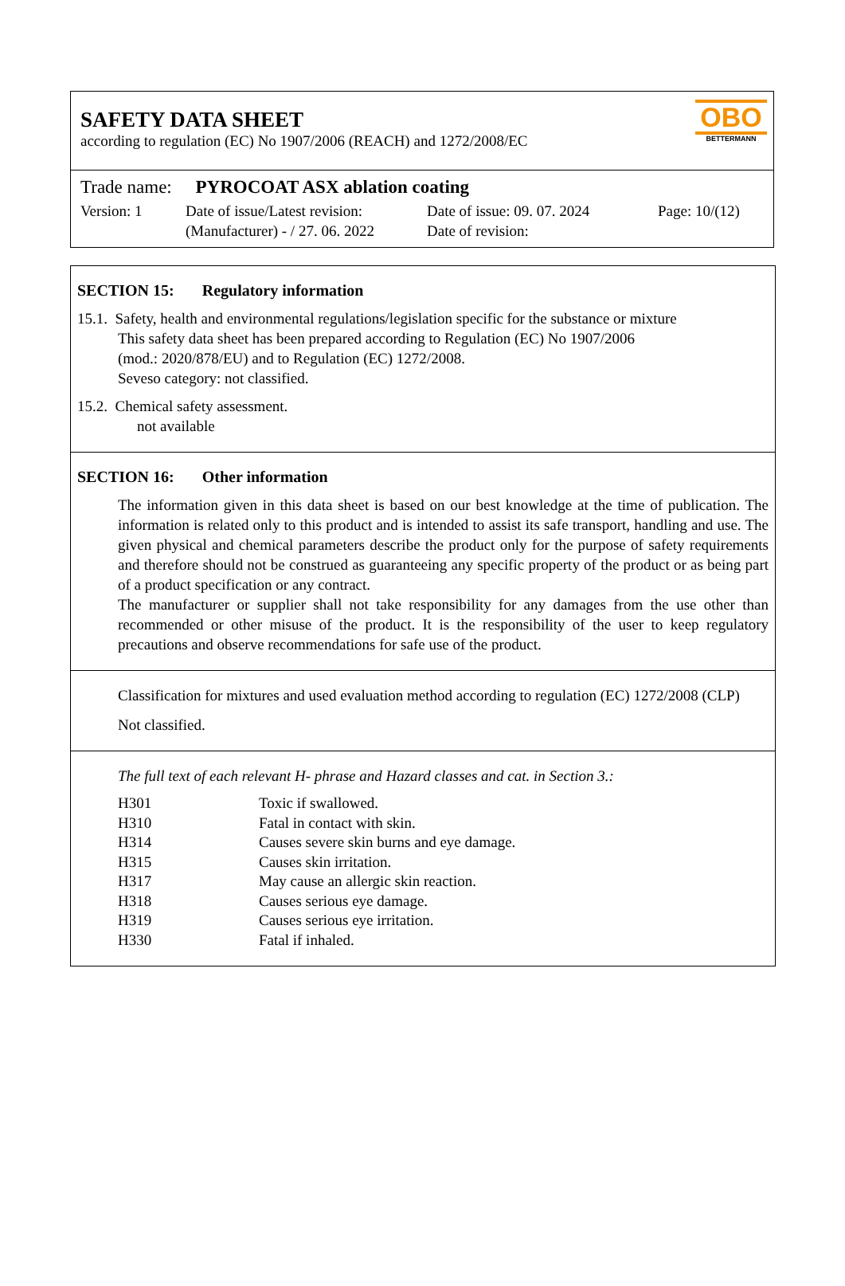SAFETY DATA SHEET
according to regulation (EC) No 1907/2006 (REACH) and 1272/2008/EC
OBO
BETTERMANN
Trade name: PYROCOAT ASX ablation coating
Version: 1 Date of issue/Latest revision:
(Manufacturer) - / 27. 06. 2022
Date of issue: 09. 07. 2024
Date of revision:
Page: 10/(12)
SECTION 15: Regulatory information
15.1. Safety, health and environmental regulations/legislation specific for the substance or mixture
This safety data sheet has been prepared according to Regulation (EC) No 1907/2006
(mod.: 2020/878/EU) and to Regulation (EC) 1272/2008.
Seveso category: not classified.
15.2. Chemical safety assessment.
not available
SECTION 16: Other information
The information given in this data sheet is based on our best knowledge at the time of publication. The information is related only to this product and is intended to assist its safe transport, handling and use. The given physical and chemical parameters describe the product only for the purpose of safety requirements and therefore should not be construed as guaranteeing any specific property of the product or as being part of a product specification or any contract.
The manufacturer or supplier shall not take responsibility for any damages from the use other than recommended or other misuse of the product. It is the responsibility of the user to keep regulatory precautions and observe recommendations for safe use of the product.
Classification for mixtures and used evaluation method according to regulation (EC) 1272/2008 (CLP)
Not classified.
The full text of each relevant H- phrase and Hazard classes and cat. in Section 3.:
| H301 | Toxic if swallowed. |
| H310 | Fatal in contact with skin. |
| H314 | Causes severe skin burns and eye damage. |
| H315 | Causes skin irritation. |
| H317 | May cause an allergic skin reaction. |
| H318 | Causes serious eye damage. |
| H319 | Causes serious eye irritation. |
| H330 | Fatal if inhaled. |